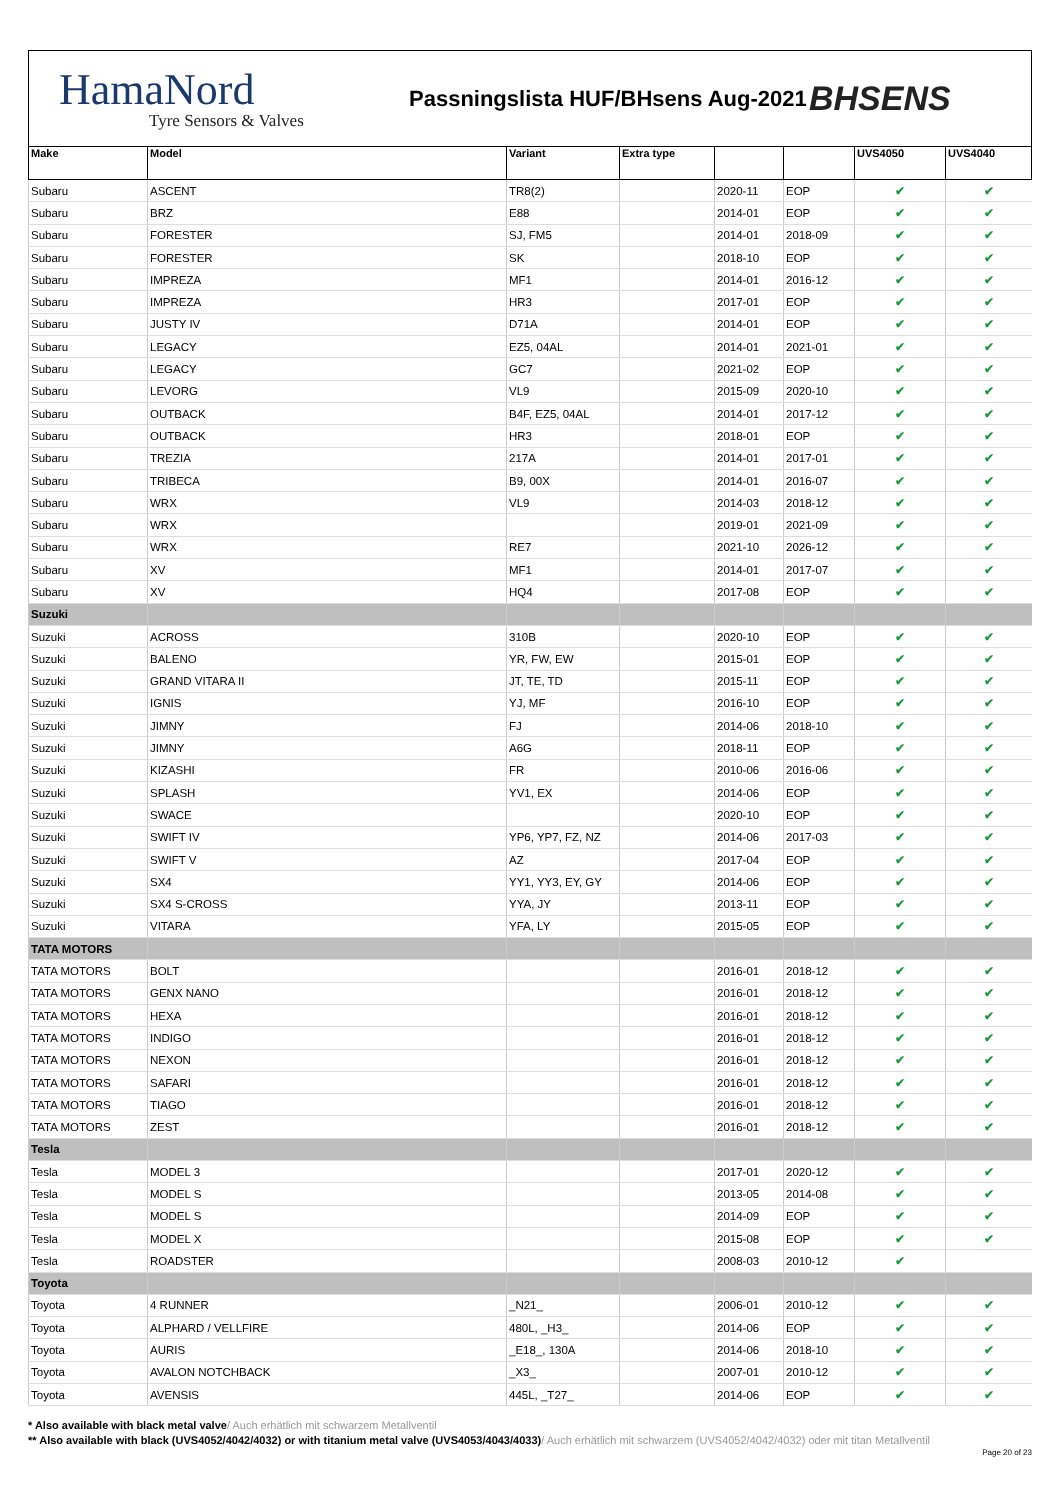HamaNord
Tyre Sensors & Valves
Passningslista HUF/BHsens Aug-2021
BHSENS
| Make | Model | Variant | Extra type | | | UVS4050 | UVS4040 |
| --- | --- | --- | --- | --- | --- | --- | --- |
| Subaru | ASCENT | TR8(2) | | 2020-11 | EOP | ✔ | ✔ |
| Subaru | BRZ | E88 | | 2014-01 | EOP | ✔ | ✔ |
| Subaru | FORESTER | SJ, FM5 | | 2014-01 | 2018-09 | ✔ | ✔ |
| Subaru | FORESTER | SK | | 2018-10 | EOP | ✔ | ✔ |
| Subaru | IMPREZA | MF1 | | 2014-01 | 2016-12 | ✔ | ✔ |
| Subaru | IMPREZA | HR3 | | 2017-01 | EOP | ✔ | ✔ |
| Subaru | JUSTY IV | D71A | | 2014-01 | EOP | ✔ | ✔ |
| Subaru | LEGACY | EZ5, 04AL | | 2014-01 | 2021-01 | ✔ | ✔ |
| Subaru | LEGACY | GC7 | | 2021-02 | EOP | ✔ | ✔ |
| Subaru | LEVORG | VL9 | | 2015-09 | 2020-10 | ✔ | ✔ |
| Subaru | OUTBACK | B4F, EZ5, 04AL | | 2014-01 | 2017-12 | ✔ | ✔ |
| Subaru | OUTBACK | HR3 | | 2018-01 | EOP | ✔ | ✔ |
| Subaru | TREZIA | 217A | | 2014-01 | 2017-01 | ✔ | ✔ |
| Subaru | TRIBECA | B9, 00X | | 2014-01 | 2016-07 | ✔ | ✔ |
| Subaru | WRX | VL9 | | 2014-03 | 2018-12 | ✔ | ✔ |
| Subaru | WRX | | | 2019-01 | 2021-09 | ✔ | ✔ |
| Subaru | WRX | RE7 | | 2021-10 | 2026-12 | ✔ | ✔ |
| Subaru | XV | MF1 | | 2014-01 | 2017-07 | ✔ | ✔ |
| Subaru | XV | HQ4 | | 2017-08 | EOP | ✔ | ✔ |
| Suzuki | | | | | | | |
| Suzuki | ACROSS | 310B | | 2020-10 | EOP | ✔ | ✔ |
| Suzuki | BALENO | YR, FW, EW | | 2015-01 | EOP | ✔ | ✔ |
| Suzuki | GRAND VITARA II | JT, TE, TD | | 2015-11 | EOP | ✔ | ✔ |
| Suzuki | IGNIS | YJ, MF | | 2016-10 | EOP | ✔ | ✔ |
| Suzuki | JIMNY | FJ | | 2014-06 | 2018-10 | ✔ | ✔ |
| Suzuki | JIMNY | A6G | | 2018-11 | EOP | ✔ | ✔ |
| Suzuki | KIZASHI | FR | | 2010-06 | 2016-06 | ✔ | ✔ |
| Suzuki | SPLASH | YV1, EX | | 2014-06 | EOP | ✔ | ✔ |
| Suzuki | SWACE | | | 2020-10 | EOP | ✔ | ✔ |
| Suzuki | SWIFT IV | YP6, YP7, FZ, NZ | | 2014-06 | 2017-03 | ✔ | ✔ |
| Suzuki | SWIFT V | AZ | | 2017-04 | EOP | ✔ | ✔ |
| Suzuki | SX4 | YY1, YY3, EY, GY | | 2014-06 | EOP | ✔ | ✔ |
| Suzuki | SX4 S-CROSS | YYA, JY | | 2013-11 | EOP | ✔ | ✔ |
| Suzuki | VITARA | YFA, LY | | 2015-05 | EOP | ✔ | ✔ |
| TATA MOTORS | | | | | | | |
| TATA MOTORS | BOLT | | | 2016-01 | 2018-12 | ✔ | ✔ |
| TATA MOTORS | GENX NANO | | | 2016-01 | 2018-12 | ✔ | ✔ |
| TATA MOTORS | HEXA | | | 2016-01 | 2018-12 | ✔ | ✔ |
| TATA MOTORS | INDIGO | | | 2016-01 | 2018-12 | ✔ | ✔ |
| TATA MOTORS | NEXON | | | 2016-01 | 2018-12 | ✔ | ✔ |
| TATA MOTORS | SAFARI | | | 2016-01 | 2018-12 | ✔ | ✔ |
| TATA MOTORS | TIAGO | | | 2016-01 | 2018-12 | ✔ | ✔ |
| TATA MOTORS | ZEST | | | 2016-01 | 2018-12 | ✔ | ✔ |
| Tesla | | | | | | | |
| Tesla | MODEL 3 | | | 2017-01 | 2020-12 | ✔ | ✔ |
| Tesla | MODEL S | | | 2013-05 | 2014-08 | ✔ | ✔ |
| Tesla | MODEL S | | | 2014-09 | EOP | ✔ | ✔ |
| Tesla | MODEL X | | | 2015-08 | EOP | ✔ | ✔ |
| Tesla | ROADSTER | | | 2008-03 | 2010-12 | ✔ | |
| Toyota | | | | | | | |
| Toyota | 4 RUNNER | _N21_ | | 2006-01 | 2010-12 | ✔ | ✔ |
| Toyota | ALPHARD / VELLFIRE | 480L, _H3_ | | 2014-06 | EOP | ✔ | ✔ |
| Toyota | AURIS | _E18_, 130A | | 2014-06 | 2018-10 | ✔ | ✔ |
| Toyota | AVALON NOTCHBACK | _X3_ | | 2007-01 | 2010-12 | ✔ | ✔ |
| Toyota | AVENSIS | 445L, _T27_ | | 2014-06 | EOP | ✔ | ✔ |
* Also available with black metal valve/ Auch erhätlich mit schwarzem Metallventil
** Also available with black (UVS4052/4042/4032) or with titanium metal valve (UVS4053/4043/4033)/ Auch erhätlich mit schwarzem (UVS4052/4042/4032) oder mit titan Metallventil
Page 20 of 23